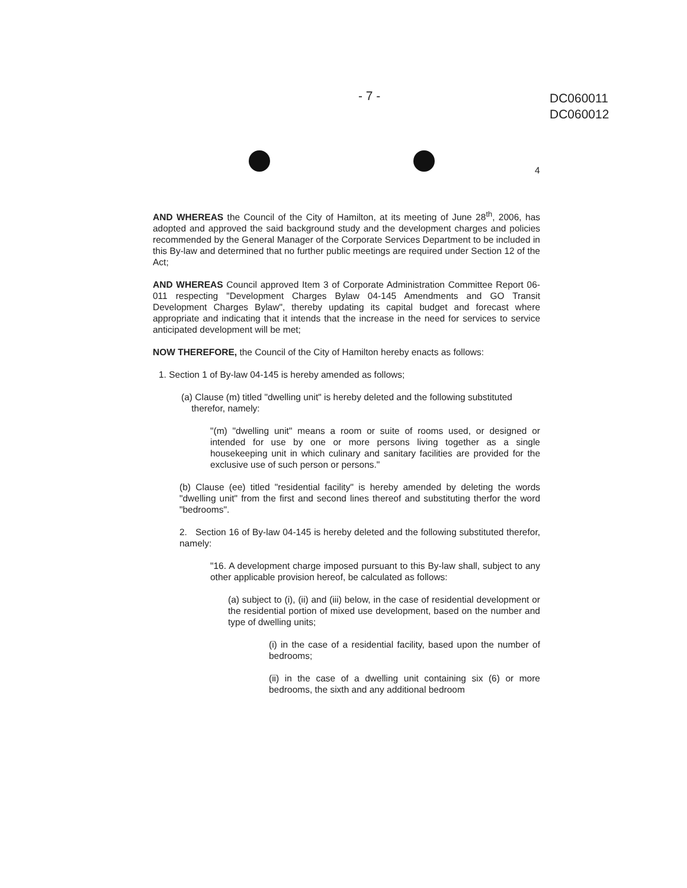- 7 -
DC060011
DC060012
4
AND WHEREAS the Council of the City of Hamilton, at its meeting of June 28<sup>th</sup>, 2006, has adopted and approved the said background study and the development charges and policies recommended by the General Manager of the Corporate Services Department to be included in this By-law and determined that no further public meetings are required under Section 12 of the Act;
AND WHEREAS Council approved Item 3 of Corporate Administration Committee Report 06-011 respecting "Development Charges Bylaw 04-145 Amendments and GO Transit Development Charges Bylaw", thereby updating its capital budget and forecast where appropriate and indicating that it intends that the increase in the need for services to service anticipated development will be met;
NOW THEREFORE, the Council of the City of Hamilton hereby enacts as follows:
1. Section 1 of By-law 04-145 is hereby amended as follows;
(a) Clause (m) titled "dwelling unit" is hereby deleted and the following substituted
therefor, namely:
"(m) "dwelling unit" means a room or suite of rooms used, or designed or intended for use by one or more persons living together as a single housekeeping unit in which culinary and sanitary facilities are provided for the exclusive use of such person or persons."
(b) Clause (ee) titled "residential facility" is hereby amended by deleting the words "dwelling unit" from the first and second lines thereof and substituting therfor the word "bedrooms".
2. Section 16 of By-law 04-145 is hereby deleted and the following substituted therefor, namely:
"16. A development charge imposed pursuant to this By-law shall, subject to any other applicable provision hereof, be calculated as follows:
(a) subject to (i), (ii) and (iii) below, in the case of residential development or the residential portion of mixed use development, based on the number and type of dwelling units;
(i) in the case of a residential facility, based upon the number of bedrooms;
(ii) in the case of a dwelling unit containing six (6) or more bedrooms, the sixth and any additional bedroom